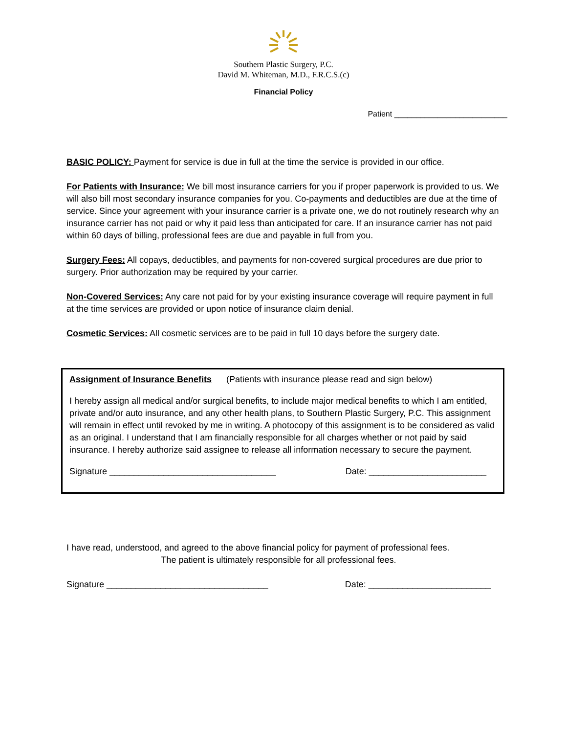Southern Plastic Surgery, P.C.
David M. Whiteman, M.D., F.R.C.S.(c)
Financial Policy
Patient __________________________
BASIC POLICY: Payment for service is due in full at the time the service is provided in our office.
For Patients with Insurance: We bill most insurance carriers for you if proper paperwork is provided to us. We will also bill most secondary insurance companies for you. Co-payments and deductibles are due at the time of service. Since your agreement with your insurance carrier is a private one, we do not routinely research why an insurance carrier has not paid or why it paid less than anticipated for care. If an insurance carrier has not paid within 60 days of billing, professional fees are due and payable in full from you.
Surgery Fees: All copays, deductibles, and payments for non-covered surgical procedures are due prior to surgery. Prior authorization may be required by your carrier.
Non-Covered Services: Any care not paid for by your existing insurance coverage will require payment in full at the time services are provided or upon notice of insurance claim denial.
Cosmetic Services: All cosmetic services are to be paid in full 10 days before the surgery date.
Assignment of Insurance Benefits (Patients with insurance please read and sign below)
I hereby assign all medical and/or surgical benefits, to include major medical benefits to which I am entitled, private and/or auto insurance, and any other health plans, to Southern Plastic Surgery, P.C. This assignment will remain in effect until revoked by me in writing. A photocopy of this assignment is to be considered as valid as an original. I understand that I am financially responsible for all charges whether or not paid by said insurance. I hereby authorize said assignee to release all information necessary to secure the payment.
Signature __________________________________ Date: ________________________
I have read, understood, and agreed to the above financial policy for payment of professional fees.
The patient is ultimately responsible for all professional fees.
Signature _________________________________ Date: _________________________